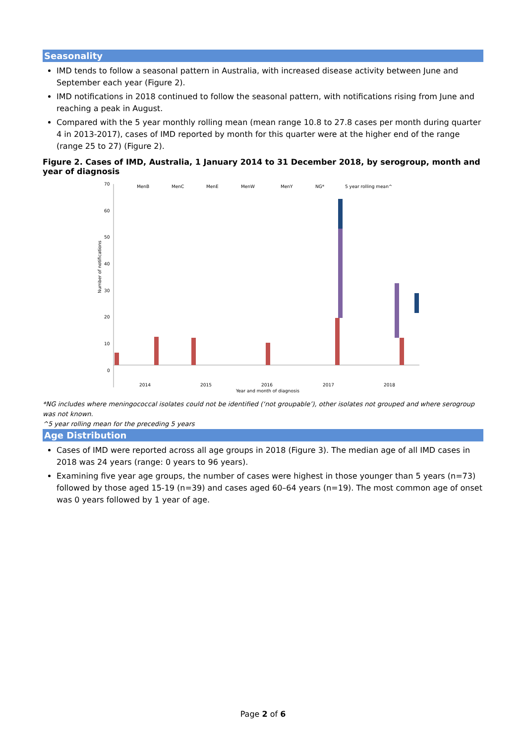Seasonality
IMD tends to follow a seasonal pattern in Australia, with increased disease activity between June and September each year (Figure 2).
IMD notifications in 2018 continued to follow the seasonal pattern, with notifications rising from June and reaching a peak in August.
Compared with the 5 year monthly rolling mean (mean range 10.8 to 27.8 cases per month during quarter 4 in 2013-2017), cases of IMD reported by month for this quarter were at the higher end of the range (range 25 to 27) (Figure 2).
Figure 2. Cases of IMD, Australia, 1 January 2014 to 31 December 2018, by serogroup, month and year of diagnosis
70
60
50
40
30
20
10
0
Number of notifications
MenB
MenC
MenE
MenW
MenY
NG*
5 year rolling mean^
2014
2015
2016
2017
2018
Year and month of diagnosis
*NG includes where meningococcal isolates could not be identified (‘not groupable’), other isolates not grouped and where serogroup was not known.
^5 year rolling mean for the preceding 5 years
Age Distribution
Cases of IMD were reported across all age groups in 2018 (Figure 3). The median age of all IMD cases in 2018 was 24 years (range: 0 years to 96 years).
Examining five year age groups, the number of cases were highest in those younger than 5 years (n=73) followed by those aged 15-19 (n=39) and cases aged 60–64 years (n=19). The most common age of onset was 0 years followed by 1 year of age.
Page 2 of 6